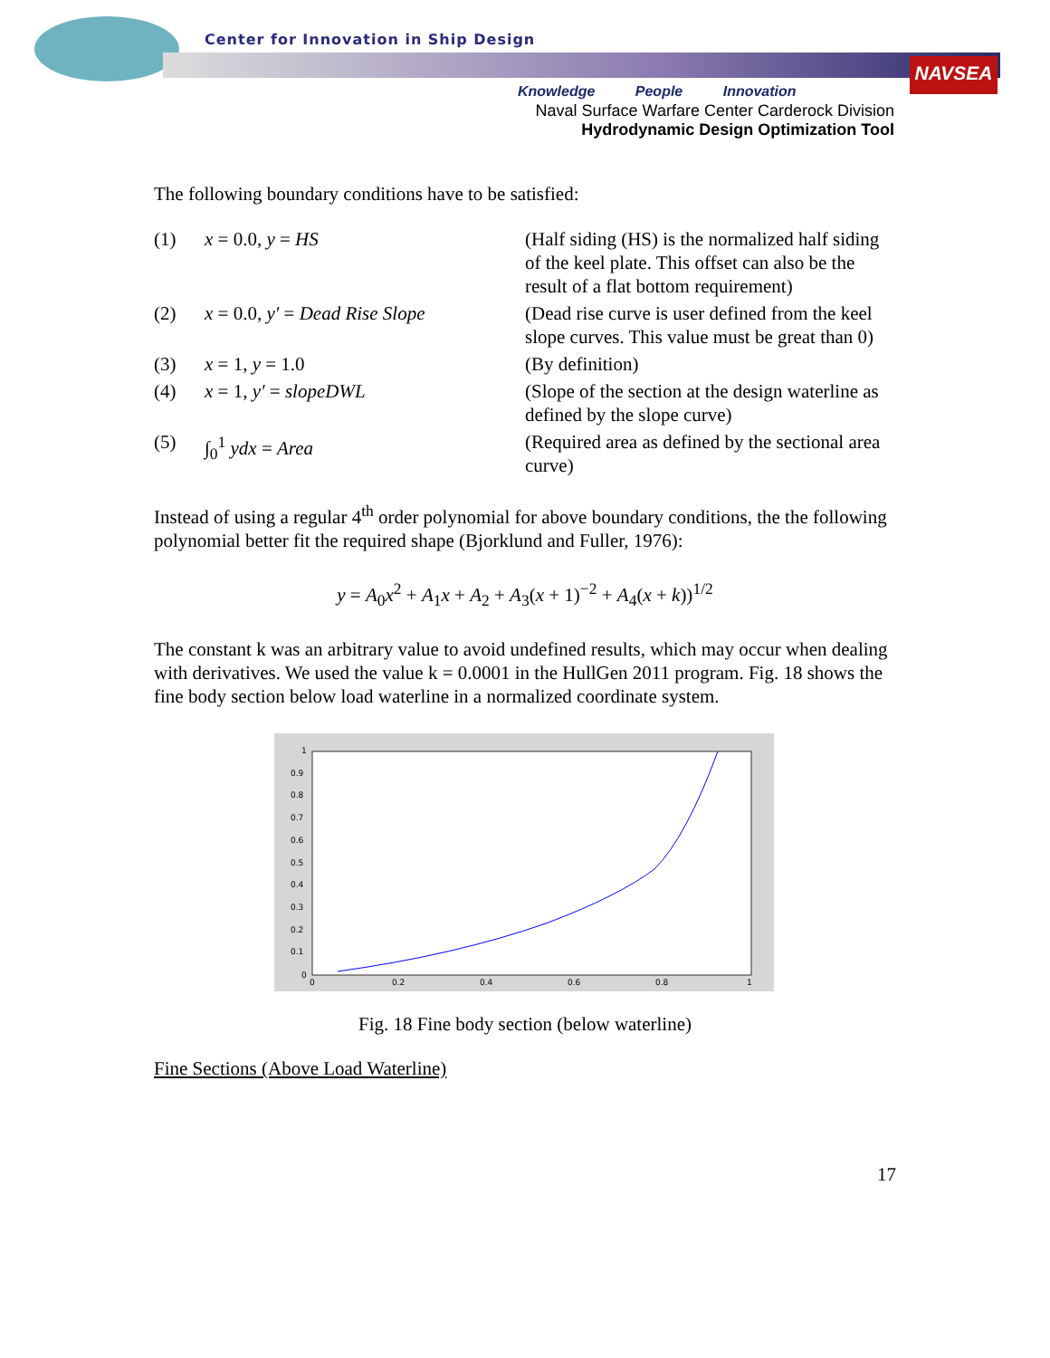Center for Innovation in Ship Design
NAVSEA
Knowledge People Innovation
Naval Surface Warfare Center Carderock Division
Hydrodynamic Design Optimization Tool
The following boundary conditions have to be satisfied:
| (1) | x = 0.0, y = HS | (Half siding (HS) is the normalized half siding of the keel plate. This offset can also be the result of a flat bottom requirement) |
| (2) | x = 0.0, y′ = Dead Rise Slope | (Dead rise curve is user defined from the keel slope curves. This value must be great than 0) |
| (3) | x = 1, y = 1.0 | (By definition) |
| (4) | x = 1, y′ = slopeDWL | (Slope of the section at the design waterline as defined by the slope curve) |
| (5) | ∫<sub>0</sub><sup>1</sup> ydx = Area | (Required area as defined by the sectional area curve) |
Instead of using a regular 4<sup>th</sup> order polynomial for above boundary conditions, the the following polynomial better fit the required shape (Bjorklund and Fuller, 1976):
y = A<sub>0</sub>x<sup>2</sup> + A<sub>1</sub>x + A<sub>2</sub> + A<sub>3</sub>(x + 1)<sup>−2</sup> + A<sub>4</sub>(x + k))<sup>1/2</sup>
The constant k was an arbitrary value to avoid undefined results, which may occur when dealing with derivatives. We used the value k = 0.0001 in the HullGen 2011 program. Fig. 18 shows the fine body section below load waterline in a normalized coordinate system.
1
0.9
0.8
0.7
0.6
0.5
0.4
0.3
0.2
0.1
0
0
0.2
0.4
0.6
0.8
1
Fig. 18 Fine body section (below waterline)
Fine Sections (Above Load Waterline)
17